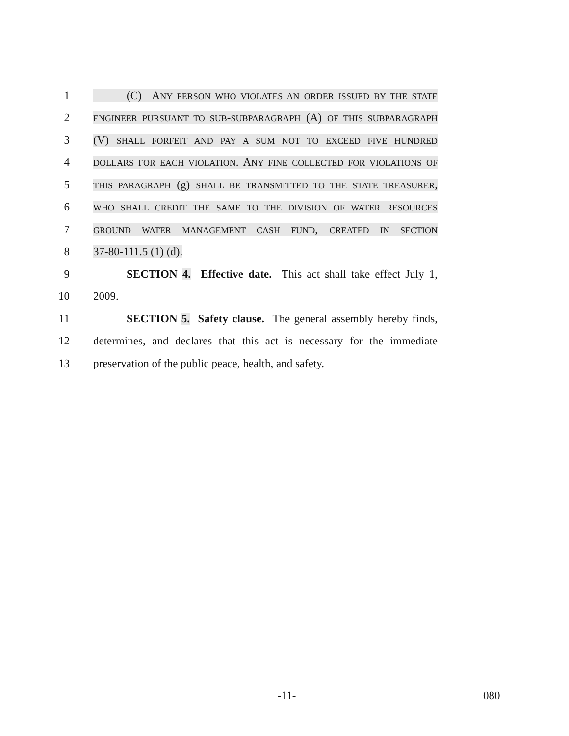1 (C) ANY PERSON WHO VIOLATES AN ORDER ISSUED BY THE STATE
2 ENGINEER PURSUANT TO SUB-SUBPARAGRAPH (A) OF THIS SUBPARAGRAPH
3 (V) SHALL FORFEIT AND PAY A SUM NOT TO EXCEED FIVE HUNDRED
4 DOLLARS FOR EACH VIOLATION. ANY FINE COLLECTED FOR VIOLATIONS OF
5 THIS PARAGRAPH (g) SHALL BE TRANSMITTED TO THE STATE TREASURER,
6 WHO SHALL CREDIT THE SAME TO THE DIVISION OF WATER RESOURCES
7 GROUND WATER MANAGEMENT CASH FUND, CREATED IN SECTION
8 37-80-111.5 (1) (d).
9 SECTION 4. Effective date. This act shall take effect July 1,
10 2009.
11 SECTION 5. Safety clause. The general assembly hereby finds,
12 determines, and declares that this act is necessary for the immediate
13 preservation of the public peace, health, and safety.
-11- 080